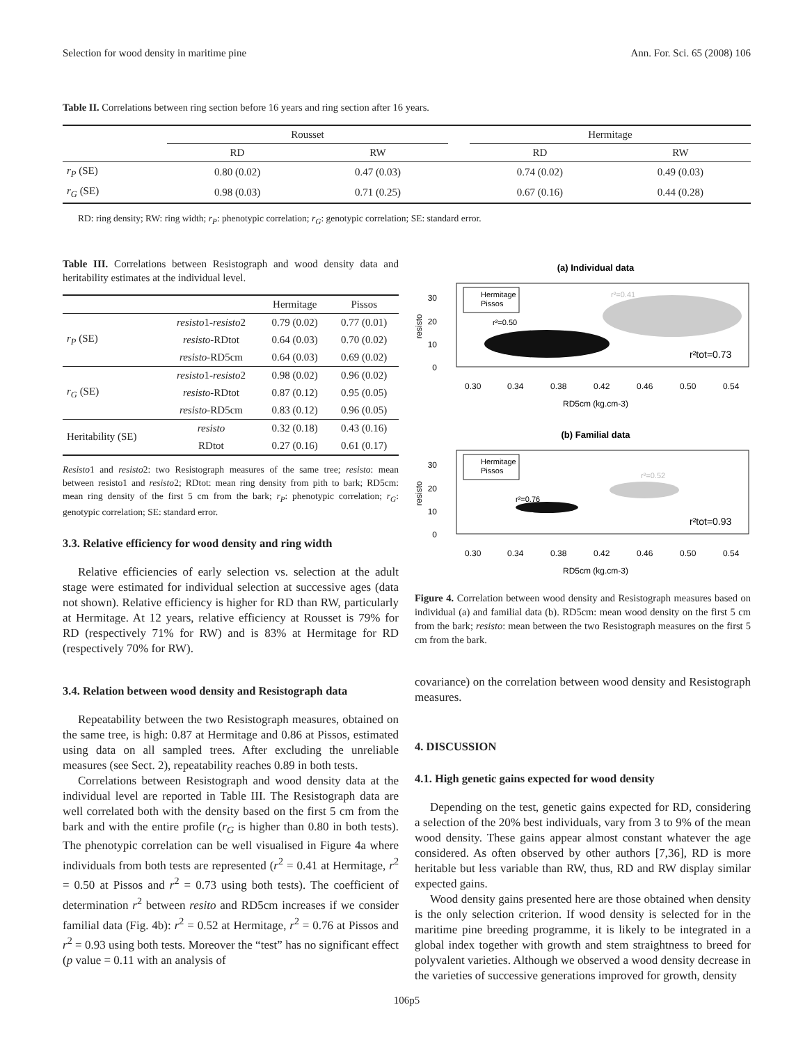Selection for wood density in maritime pine Ann. For. Sci. 65 (2008) 106
Table II. Correlations between ring section before 16 years and ring section after 16 years.
| | Rousset | | | Hermitage | |
| --- | --- | --- | --- | --- | --- |
| | RD | RW | | RD | RW |
| r<sub>P</sub> (SE) | 0.80 (0.02) | 0.47 (0.03) | | 0.74 (0.02) | 0.49 (0.03) |
| r<sub>G</sub> (SE) | 0.98 (0.03) | 0.71 (0.25) | | 0.67 (0.16) | 0.44 (0.28) |
RD: ring density; RW: ring width; r<sub>P</sub>: phenotypic correlation; r<sub>G</sub>: genotypic correlation; SE: standard error.
Table III. Correlations between Resistograph and wood density data and heritability estimates at the individual level.
| | | Hermitage | Pissos |
| --- | --- | --- | --- |
| r<sub>P</sub> (SE) | resisto 1- resisto 2 | 0.79 (0.02) | 0.77 (0.01) |
| | resisto -RDtot | 0.64 (0.03) | 0.70 (0.02) |
| | resisto -RD5cm | 0.64 (0.03) | 0.69 (0.02) |
| r<sub>G</sub> (SE) | resisto 1- resisto 2 | 0.98 (0.02) | 0.96 (0.02) |
| | resisto -RDtot | 0.87 (0.12) | 0.95 (0.05) |
| | resisto -RD5cm | 0.83 (0.12) | 0.96 (0.05) |
| Heritability (SE) | resisto | 0.32 (0.18) | 0.43 (0.16) |
| | RDtot | 0.27 (0.16) | 0.61 (0.17) |
Resisto1 and resisto2: two Resistograph measures of the same tree; resisto: mean between resisto1 and resisto2; RDtot: mean ring density from pith to bark; RD5cm: mean ring density of the first 5 cm from the bark; r<sub>P</sub>: phenotypic correlation; r<sub>G</sub>: genotypic correlation; SE: standard error.
3.3. Relative efficiency for wood density and ring width
Relative efficiencies of early selection vs. selection at the adult stage were estimated for individual selection at successive ages (data not shown). Relative efficiency is higher for RD than RW, particularly at Hermitage. At 12 years, relative efficiency at Rousset is 79% for RD (respectively 71% for RW) and is 83% at Hermitage for RD (respectively 70% for RW).
3.4. Relation between wood density and Resistograph data
Repeatability between the two Resistograph measures, obtained on the same tree, is high: 0.87 at Hermitage and 0.86 at Pissos, estimated using data on all sampled trees. After excluding the unreliable measures (see Sect. 2), repeatability reaches 0.89 in both tests.
Correlations between Resistograph and wood density data at the individual level are reported in Table III. The Resistograph data are well correlated both with the density based on the first 5 cm from the bark and with the entire profile (r<sub>G</sub> is higher than 0.80 in both tests). The phenotypic correlation can be well visualised in Figure 4a where individuals from both tests are represented (r<sup>2</sup> = 0.41 at Hermitage, r<sup>2</sup> = 0.50 at Pissos and r<sup>2</sup> = 0.73 using both tests). The coefficient of determination r<sup>2</sup> between resito and RD5cm increases if we consider familial data (Fig. 4b): r<sup>2</sup> = 0.52 at Hermitage, r<sup>2</sup> = 0.76 at Pissos and r<sup>2</sup> = 0.93 using both tests. Moreover the “test” has no significant effect (p value = 0.11 with an analysis of
(a) Individual data
Hermitage
Pissos
30
20
10
0
resisto
r²=0.41
r²=0.50
r²tot=0.73
0.30
0.34
0.38
0.42
0.46
0.50
0.54
RD5cm (kg.cm-3)
(b) Familial data
Hermitage
Pissos
30
20
10
0
resisto
r²=0.52
r²=0.76
r²tot=0.93
0.30
0.34
0.38
0.42
0.46
0.50
0.54
RD5cm (kg.cm-3)
Figure 4. Correlation between wood density and Resistograph measures based on individual (a) and familial data (b). RD5cm: mean wood density on the first 5 cm from the bark; resisto: mean between the two Resistograph measures on the first 5 cm from the bark.
covariance) on the correlation between wood density and Resistograph measures.
4. DISCUSSION
4.1. High genetic gains expected for wood density
Depending on the test, genetic gains expected for RD, considering a selection of the 20% best individuals, vary from 3 to 9% of the mean wood density. These gains appear almost constant whatever the age considered. As often observed by other authors [7,36], RD is more heritable but less variable than RW, thus, RD and RW display similar expected gains.
Wood density gains presented here are those obtained when density is the only selection criterion. If wood density is selected for in the maritime pine breeding programme, it is likely to be integrated in a global index together with growth and stem straightness to breed for polyvalent varieties. Although we observed a wood density decrease in the varieties of successive generations improved for growth, density
106p5